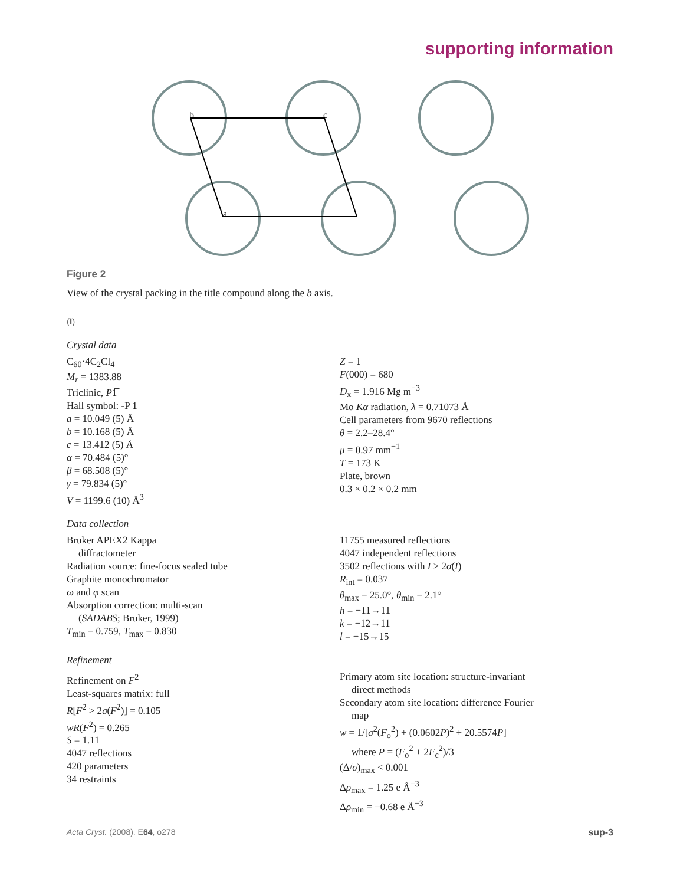supporting information
b
c
a
Figure 2
View of the crystal packing in the title compound along the b axis.
(I)
Crystal data
C<sub>60</sub>·4C<sub>2</sub>Cl<sub>4</sub>
M<sub>r</sub> = 1383.88
Triclinic, P1̅
Hall symbol: -P 1
a = 10.049 (5) Å
b = 10.168 (5) Å
c = 13.412 (5) Å
α = 70.484 (5)°
β = 68.508 (5)°
γ = 79.834 (5)°
V = 1199.6 (10) Å<sup>3</sup>
Z = 1
F(000) = 680
D<sub>x</sub> = 1.916 Mg m<sup>−3</sup>
Mo Kα radiation, λ = 0.71073 Å
Cell parameters from 9670 reflections
θ = 2.2–28.4°
μ = 0.97 mm<sup>−1</sup>
T = 173 K
Plate, brown
0.3 × 0.2 × 0.2 mm
Data collection
Bruker APEX2 Kappa
diffractometer
Radiation source: fine-focus sealed tube
Graphite monochromator
ω and φ scan
Absorption correction: multi-scan
(SADABS; Bruker, 1999)
T<sub>min</sub> = 0.759, T<sub>max</sub> = 0.830
11755 measured reflections
4047 independent reflections
3502 reflections with I > 2σ(I)
R<sub>int</sub> = 0.037
θ<sub>max</sub> = 25.0°, θ<sub>min</sub> = 2.1°
h = −11→11
k = −12→11
l = −15→15
Refinement
Refinement on F<sup>2</sup>
Least-squares matrix: full
R[F<sup>2</sup> > 2σ(F<sup>2</sup>)] = 0.105
wR(F<sup>2</sup>) = 0.265
S = 1.11
4047 reflections
420 parameters
34 restraints
Primary atom site location: structure-invariant
direct methods
Secondary atom site location: difference Fourier
map
w = 1/[σ<sup>2</sup>(F<sub>o</sub><sup>2</sup>) + (0.0602P)<sup>2</sup> + 20.5574P]
where P = (F<sub>o</sub><sup>2</sup> + 2F<sub>c</sub><sup>2</sup>)/3
(Δ/σ)<sub>max</sub> < 0.001
Δρ<sub>max</sub> = 1.25 e Å<sup>−3</sup>
Δρ<sub>min</sub> = −0.68 e Å<sup>−3</sup>
Acta Cryst. (2008). E64, o278 sup-3